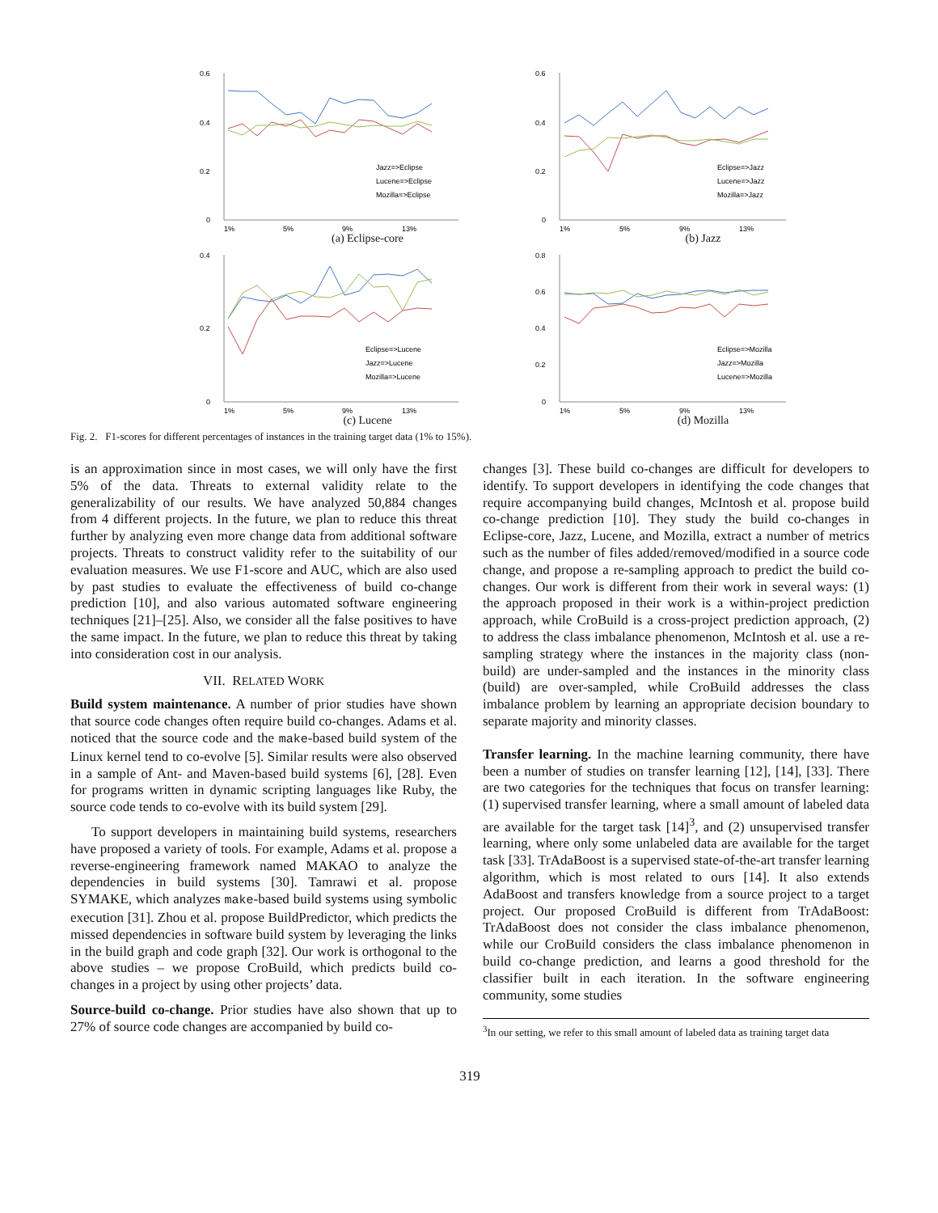0.6
0.4
0.2
0
1%
5%
9%
13%
Jazz=>Eclipse
Lucene=>Eclipse
Mozilla=>Eclipse
(a) Eclipse-core
0.6
0.4
0.2
0
1%
5%
9%
13%
Eclipse=>Jazz
Lucene=>Jazz
Mozilla=>Jazz
(b) Jazz
0.4
0.2
0
1%
5%
9%
13%
Eclipse=>Lucene
Jazz=>Lucene
Mozilla=>Lucene
(c) Lucene
0.8
0.6
0.4
0.2
0
1%
5%
9%
13%
Eclipse=>Mozilla
Jazz=>Mozilla
Lucene=>Mozilla
(d) Mozilla
Fig. 2. F1-scores for different percentages of instances in the training target data (1% to 15%).
is an approximation since in most cases, we will only have the first 5% of the data. Threats to external validity relate to the generalizability of our results. We have analyzed 50,884 changes from 4 different projects. In the future, we plan to reduce this threat further by analyzing even more change data from additional software projects. Threats to construct validity refer to the suitability of our evaluation measures. We use F1-score and AUC, which are also used by past studies to evaluate the effectiveness of build co-change prediction [10], and also various automated software engineering techniques [21]–[25]. Also, we consider all the false positives to have the same impact. In the future, we plan to reduce this threat by taking into consideration cost in our analysis.
VII. RELATED WORK
Build system maintenance. A number of prior studies have shown that source code changes often require build co-changes. Adams et al. noticed that the source code and the make-based build system of the Linux kernel tend to co-evolve [5]. Similar results were also observed in a sample of Ant- and Maven-based build systems [6], [28]. Even for programs written in dynamic scripting languages like Ruby, the source code tends to co-evolve with its build system [29].
To support developers in maintaining build systems, researchers have proposed a variety of tools. For example, Adams et al. propose a reverse-engineering framework named MAKAO to analyze the dependencies in build systems [30]. Tamrawi et al. propose SYMAKE, which analyzes make-based build systems using symbolic execution [31]. Zhou et al. propose BuildPredictor, which predicts the missed dependencies in software build system by leveraging the links in the build graph and code graph [32]. Our work is orthogonal to the above studies – we propose CroBuild, which predicts build co-changes in a project by using other projects’ data.
Source-build co-change. Prior studies have also shown that up to 27% of source code changes are accompanied by build co-
changes [3]. These build co-changes are difficult for developers to identify. To support developers in identifying the code changes that require accompanying build changes, McIntosh et al. propose build co-change prediction [10]. They study the build co-changes in Eclipse-core, Jazz, Lucene, and Mozilla, extract a number of metrics such as the number of files added/removed/modified in a source code change, and propose a re-sampling approach to predict the build co-changes. Our work is different from their work in several ways: (1) the approach proposed in their work is a within-project prediction approach, while CroBuild is a cross-project prediction approach, (2) to address the class imbalance phenomenon, McIntosh et al. use a re-sampling strategy where the instances in the majority class (non-build) are under-sampled and the instances in the minority class (build) are over-sampled, while CroBuild addresses the class imbalance problem by learning an appropriate decision boundary to separate majority and minority classes.
Transfer learning. In the machine learning community, there have been a number of studies on transfer learning [12], [14], [33]. There are two categories for the techniques that focus on transfer learning: (1) supervised transfer learning, where a small amount of labeled data are available for the target task [14]<sup>3</sup>, and (2) unsupervised transfer learning, where only some unlabeled data are available for the target task [33]. TrAdaBoost is a supervised state-of-the-art transfer learning algorithm, which is most related to ours [14]. It also extends AdaBoost and transfers knowledge from a source project to a target project. Our proposed CroBuild is different from TrAdaBoost: TrAdaBoost does not consider the class imbalance phenomenon, while our CroBuild considers the class imbalance phenomenon in build co-change prediction, and learns a good threshold for the classifier built in each iteration. In the software engineering community, some studies
<sup>3</sup> In our setting, we refer to this small amount of labeled data as training target data
319